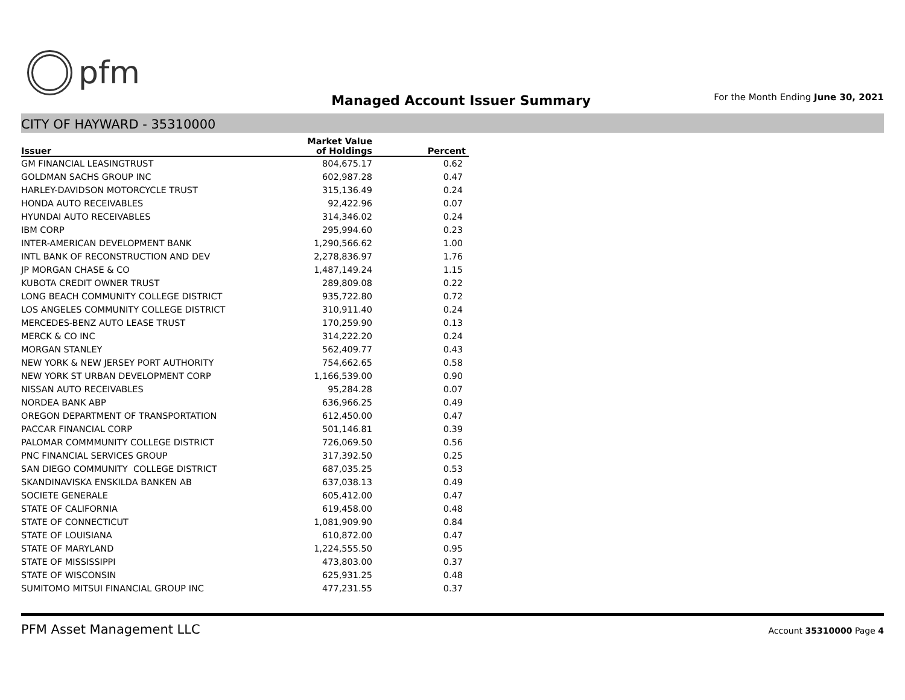pfm
Managed Account Issuer Summary
For the Month Ending June 30, 2021
CITY OF HAYWARD - 35310000
| | Market Value | |
| --- | --- | --- |
| Issuer | of Holdings | Percent |
| GM FINANCIAL LEASINGTRUST | 804,675.17 | 0.62 |
| GOLDMAN SACHS GROUP INC | 602,987.28 | 0.47 |
| HARLEY-DAVIDSON MOTORCYCLE TRUST | 315,136.49 | 0.24 |
| HONDA AUTO RECEIVABLES | 92,422.96 | 0.07 |
| HYUNDAI AUTO RECEIVABLES | 314,346.02 | 0.24 |
| IBM CORP | 295,994.60 | 0.23 |
| INTER-AMERICAN DEVELOPMENT BANK | 1,290,566.62 | 1.00 |
| INTL BANK OF RECONSTRUCTION AND DEV | 2,278,836.97 | 1.76 |
| JP MORGAN CHASE & CO | 1,487,149.24 | 1.15 |
| KUBOTA CREDIT OWNER TRUST | 289,809.08 | 0.22 |
| LONG BEACH COMMUNITY COLLEGE DISTRICT | 935,722.80 | 0.72 |
| LOS ANGELES COMMUNITY COLLEGE DISTRICT | 310,911.40 | 0.24 |
| MERCEDES-BENZ AUTO LEASE TRUST | 170,259.90 | 0.13 |
| MERCK & CO INC | 314,222.20 | 0.24 |
| MORGAN STANLEY | 562,409.77 | 0.43 |
| NEW YORK & NEW JERSEY PORT AUTHORITY | 754,662.65 | 0.58 |
| NEW YORK ST URBAN DEVELOPMENT CORP | 1,166,539.00 | 0.90 |
| NISSAN AUTO RECEIVABLES | 95,284.28 | 0.07 |
| NORDEA BANK ABP | 636,966.25 | 0.49 |
| OREGON DEPARTMENT OF TRANSPORTATION | 612,450.00 | 0.47 |
| PACCAR FINANCIAL CORP | 501,146.81 | 0.39 |
| PALOMAR COMMMUNITY COLLEGE DISTRICT | 726,069.50 | 0.56 |
| PNC FINANCIAL SERVICES GROUP | 317,392.50 | 0.25 |
| SAN DIEGO COMMUNITY COLLEGE DISTRICT | 687,035.25 | 0.53 |
| SKANDINAVISKA ENSKILDA BANKEN AB | 637,038.13 | 0.49 |
| SOCIETE GENERALE | 605,412.00 | 0.47 |
| STATE OF CALIFORNIA | 619,458.00 | 0.48 |
| STATE OF CONNECTICUT | 1,081,909.90 | 0.84 |
| STATE OF LOUISIANA | 610,872.00 | 0.47 |
| STATE OF MARYLAND | 1,224,555.50 | 0.95 |
| STATE OF MISSISSIPPI | 473,803.00 | 0.37 |
| STATE OF WISCONSIN | 625,931.25 | 0.48 |
| SUMITOMO MITSUI FINANCIAL GROUP INC | 477,231.55 | 0.37 |
PFM Asset Management LLC
Account 35310000 Page 4